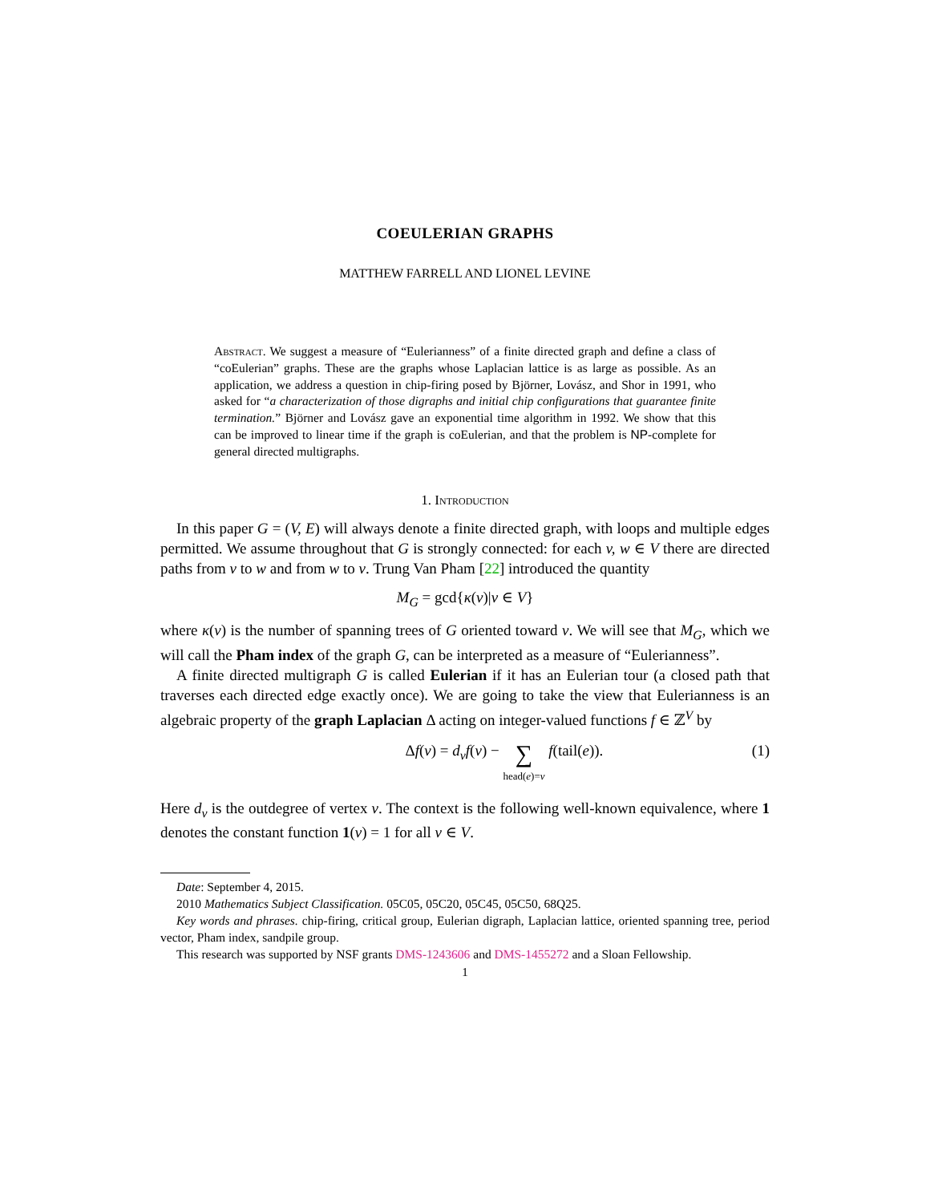COEULERIAN GRAPHS
MATTHEW FARRELL AND LIONEL LEVINE
Abstract. We suggest a measure of “Eulerianness” of a finite directed graph and define a class of “coEulerian” graphs. These are the graphs whose Laplacian lattice is as large as possible. As an application, we address a question in chip-firing posed by Björner, Lovász, and Shor in 1991, who asked for “a characterization of those digraphs and initial chip configurations that guarantee finite termination.” Björner and Lovász gave an exponential time algorithm in 1992. We show that this can be improved to linear time if the graph is coEulerian, and that the problem is NP-complete for general directed multigraphs.
1. Introduction
In this paper G = (V, E) will always denote a finite directed graph, with loops and multiple edges permitted. We assume throughout that G is strongly connected: for each v, w ∈ V there are directed paths from v to w and from w to v. Trung Van Pham [22] introduced the quantity
M<sub>G</sub> = gcd{κ(v)|v ∈ V}
where κ(v) is the number of spanning trees of G oriented toward v. We will see that M<sub>G</sub>, which we will call the Pham index of the graph G, can be interpreted as a measure of “Eulerianness”.
A finite directed multigraph G is called Eulerian if it has an Eulerian tour (a closed path that traverses each directed edge exactly once). We are going to take the view that Eulerianness is an algebraic property of the graph Laplacian Δ acting on integer-valued functions f ∈ ℤ<sup>V</sup> by
Δf(v) = d<sub>v</sub>f(v) − ∑
head(e)=v f(tail(e)). (1)
Here d<sub>v</sub> is the outdegree of vertex v. The context is the following well-known equivalence, where 1 denotes the constant function 1(v) = 1 for all v ∈ V.
Date: September 4, 2015.
2010 Mathematics Subject Classification. 05C05, 05C20, 05C45, 05C50, 68Q25.
Key words and phrases. chip-firing, critical group, Eulerian digraph, Laplacian lattice, oriented spanning tree, period vector, Pham index, sandpile group.
This research was supported by NSF grants DMS-1243606 and DMS-1455272 and a Sloan Fellowship.
1